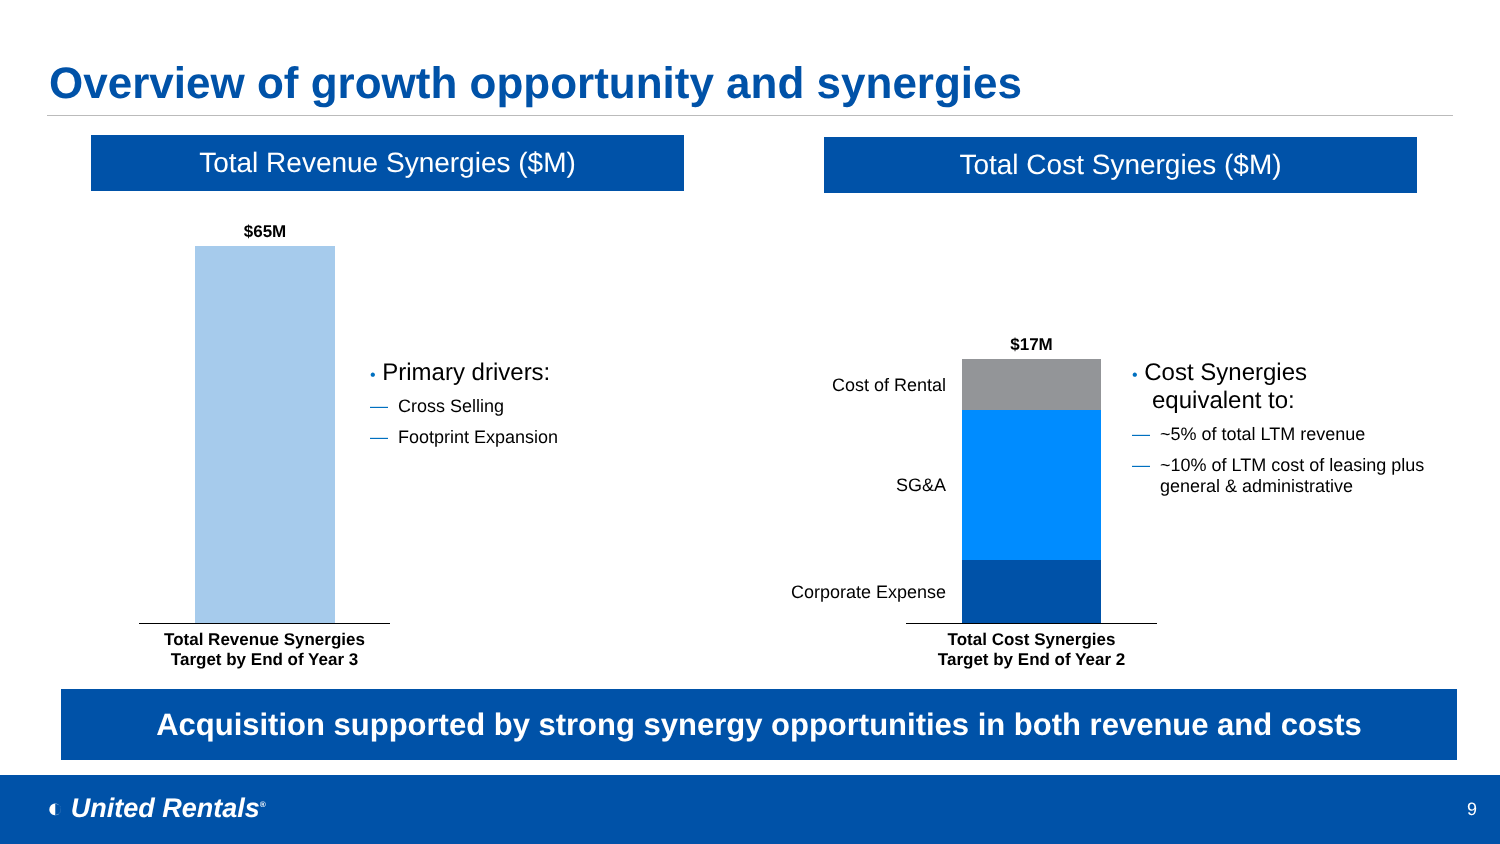Overview of growth opportunity and synergies
Total Revenue Synergies ($M) Total Cost Synergies ($M)
$65M
Total Revenue Synergies
Target by End of Year 3
• Primary drivers:
— Cross Selling
— Footprint Expansion
$17M
Cost of Rental
SG&A
Corporate Expense
Total Cost Synergies
Target by End of Year 2
• Cost Synergies
equivalent to:
— ~5% of total LTM revenue
— ~10% of LTM cost of leasing plus general & administrative
Acquisition supported by strong synergy opportunities in both revenue and costs
◐ United Rentals<sup>®</sup> 9